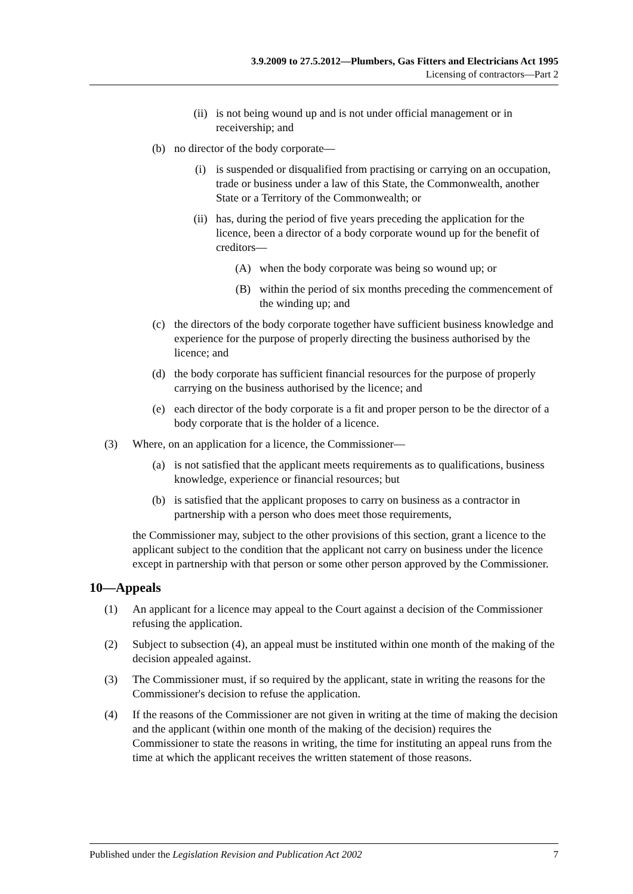3.9.2009 to 27.5.2012—Plumbers, Gas Fitters and Electricians Act 1995
Licensing of contractors—Part 2
(ii) is not being wound up and is not under official management or in receivership; and
(b) no director of the body corporate—
(i) is suspended or disqualified from practising or carrying on an occupation, trade or business under a law of this State, the Commonwealth, another State or a Territory of the Commonwealth; or
(ii) has, during the period of five years preceding the application for the licence, been a director of a body corporate wound up for the benefit of creditors—
(A) when the body corporate was being so wound up; or
(B) within the period of six months preceding the commencement of the winding up; and
(c) the directors of the body corporate together have sufficient business knowledge and experience for the purpose of properly directing the business authorised by the licence; and
(d) the body corporate has sufficient financial resources for the purpose of properly carrying on the business authorised by the licence; and
(e) each director of the body corporate is a fit and proper person to be the director of a body corporate that is the holder of a licence.
(3) Where, on an application for a licence, the Commissioner—
(a) is not satisfied that the applicant meets requirements as to qualifications, business knowledge, experience or financial resources; but
(b) is satisfied that the applicant proposes to carry on business as a contractor in partnership with a person who does meet those requirements,
the Commissioner may, subject to the other provisions of this section, grant a licence to the applicant subject to the condition that the applicant not carry on business under the licence except in partnership with that person or some other person approved by the Commissioner.
10—Appeals
(1) An applicant for a licence may appeal to the Court against a decision of the Commissioner refusing the application.
(2) Subject to subsection (4), an appeal must be instituted within one month of the making of the decision appealed against.
(3) The Commissioner must, if so required by the applicant, state in writing the reasons for the Commissioner's decision to refuse the application.
(4) If the reasons of the Commissioner are not given in writing at the time of making the decision and the applicant (within one month of the making of the decision) requires the Commissioner to state the reasons in writing, the time for instituting an appeal runs from the time at which the applicant receives the written statement of those reasons.
Published under the Legislation Revision and Publication Act 2002 7